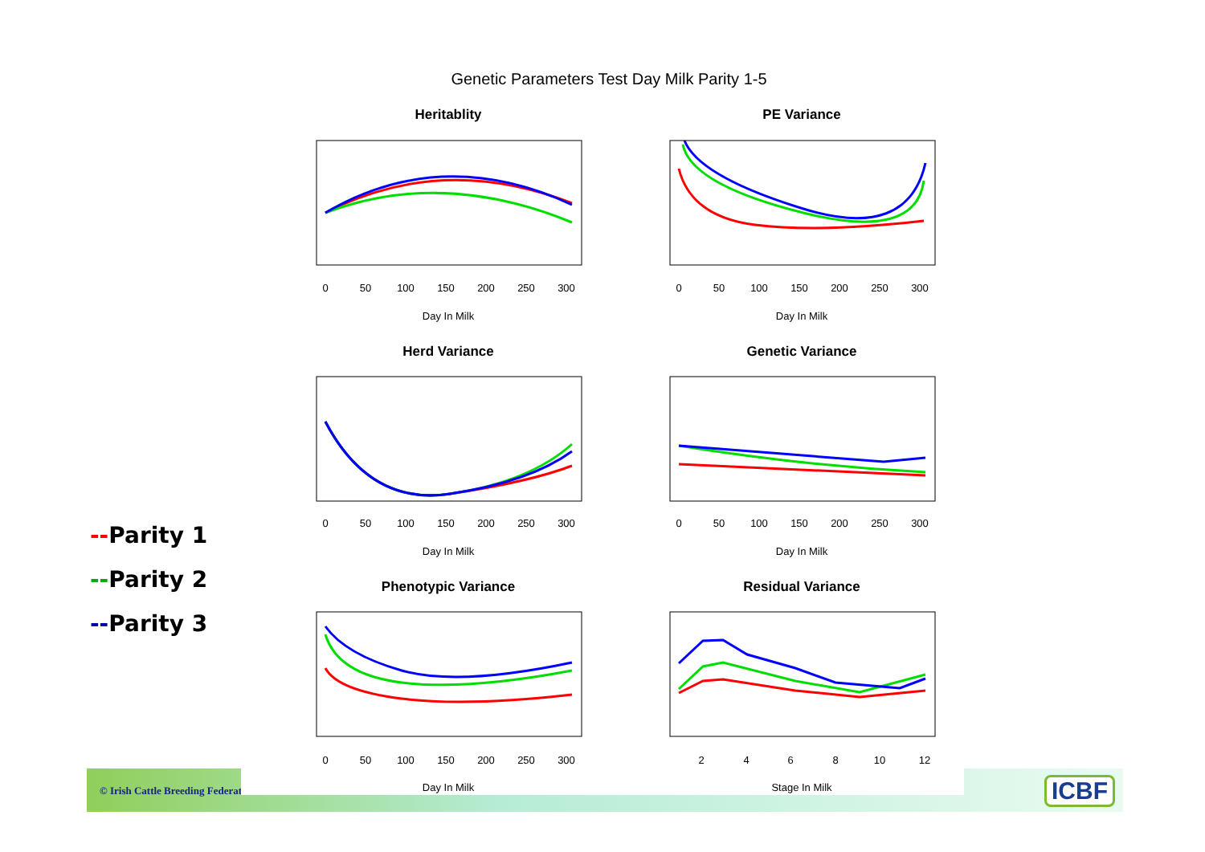© Irish Cattle Breeding Federation
ICBF
Genetic Parameters Test Day Milk Parity 1-5
Heritablity
PE Variance
Herd Variance
Genetic Variance
Phenotypic Variance
Residual Variance
Day In Milk
Day In Milk
Day In Milk
Day In Milk
Day In Milk
Stage In Milk
0
50
100
150
200
250
300
0
50
100
150
200
250
300
0
50
100
150
200
250
300
0
50
100
150
200
250
300
0
50
100
150
200
250
300
2
4
6
8
10
12
--Parity 1
--Parity 2
--Parity 3